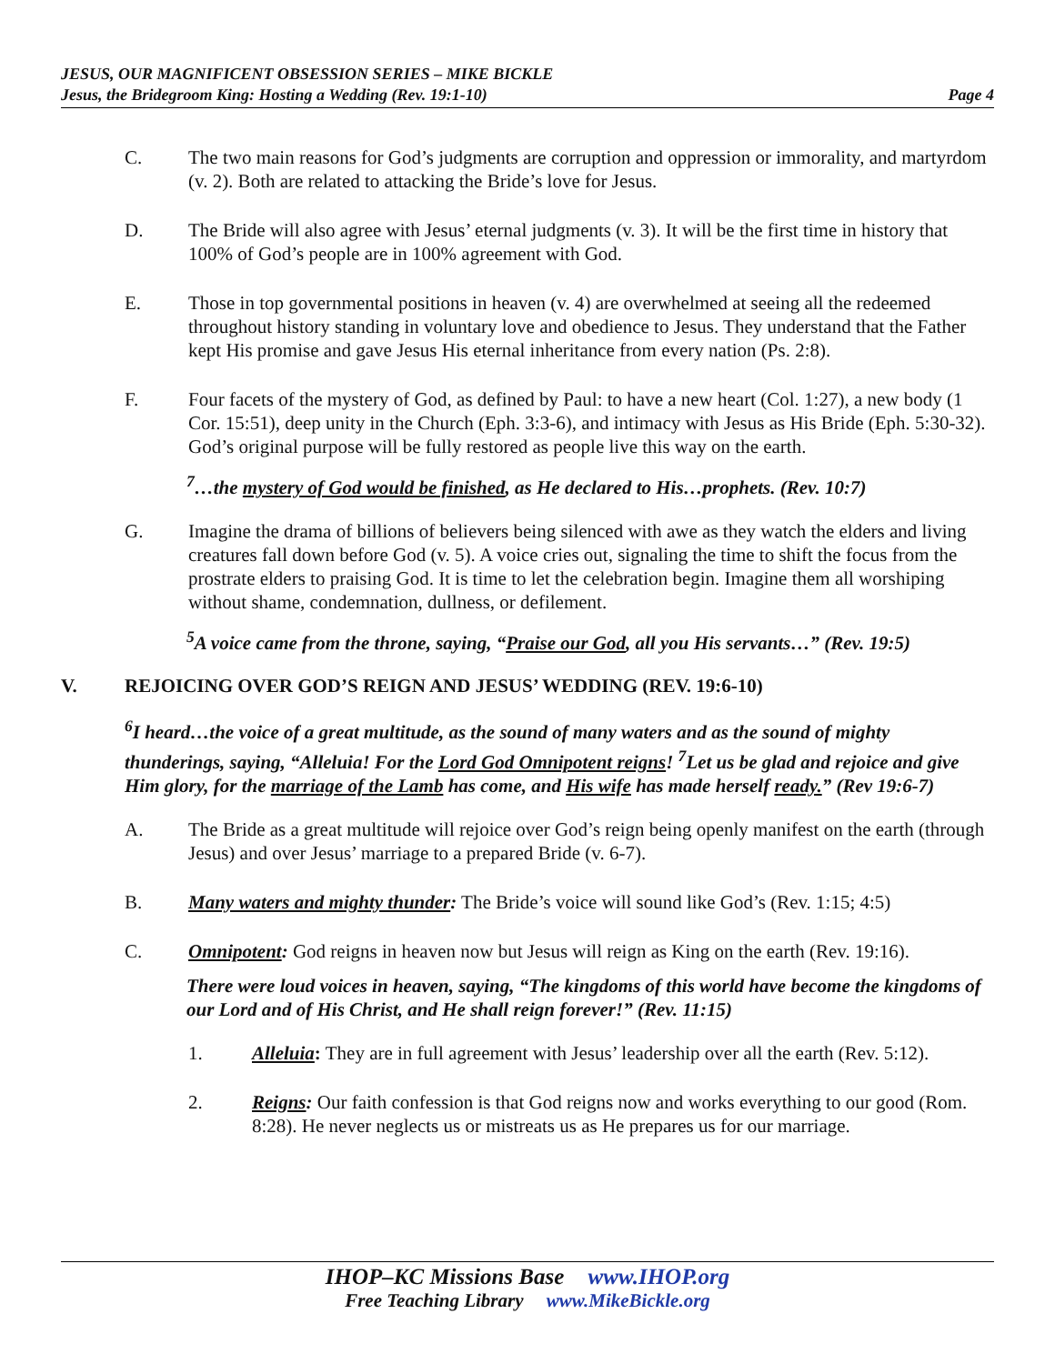JESUS, OUR MAGNIFICENT OBSESSION SERIES – MIKE BICKLE
Jesus, the Bridegroom King: Hosting a Wedding (Rev. 19:1-10) Page 4
C. The two main reasons for God’s judgments are corruption and oppression or immorality, and martyrdom (v. 2). Both are related to attacking the Bride’s love for Jesus.
D. The Bride will also agree with Jesus’ eternal judgments (v. 3). It will be the first time in history that 100% of God’s people are in 100% agreement with God.
E. Those in top governmental positions in heaven (v. 4) are overwhelmed at seeing all the redeemed throughout history standing in voluntary love and obedience to Jesus. They understand that the Father kept His promise and gave Jesus His eternal inheritance from every nation (Ps. 2:8).
F. Four facets of the mystery of God, as defined by Paul: to have a new heart (Col. 1:27), a new body (1 Cor. 15:51), deep unity in the Church (Eph. 3:3-6), and intimacy with Jesus as His Bride (Eph. 5:30-32). God’s original purpose will be fully restored as people live this way on the earth.
<sup>7</sup>…the mystery of God would be finished, as He declared to His…prophets. (Rev. 10:7)
G. Imagine the drama of billions of believers being silenced with awe as they watch the elders and living creatures fall down before God (v. 5). A voice cries out, signaling the time to shift the focus from the prostrate elders to praising God. It is time to let the celebration begin. Imagine them all worshiping without shame, condemnation, dullness, or defilement.
<sup>5</sup> A voice came from the throne, saying, “Praise our God, all you His servants…” (Rev. 19:5)
V. REJOICING OVER GOD’S REIGN AND JESUS’ WEDDING (REV. 19:6-10)
<sup>6</sup> I heard…the voice of a great multitude, as the sound of many waters and as the sound of mighty thunderings, saying, “Alleluia! For the Lord God Omnipotent reigns! <sup>7</sup>Let us be glad and rejoice and give Him glory, for the marriage of the Lamb has come, and His wife has made herself ready.” (Rev 19:6-7)
A. The Bride as a great multitude will rejoice over God’s reign being openly manifest on the earth (through Jesus) and over Jesus’ marriage to a prepared Bride (v. 6-7).
B. Many waters and mighty thunder: The Bride’s voice will sound like God’s (Rev. 1:15; 4:5)
C. Omnipotent: God reigns in heaven now but Jesus will reign as King on the earth (Rev. 19:16).
There were loud voices in heaven, saying, “The kingdoms of this world have become the kingdoms of our Lord and of His Christ, and He shall reign forever!” (Rev. 11:15)
1. Alleluia: They are in full agreement with Jesus’ leadership over all the earth (Rev. 5:12).
2. Reigns: Our faith confession is that God reigns now and works everything to our good (Rom. 8:28). He never neglects us or mistreats us as He prepares us for our marriage.
IHOP–KC Missions Base www.IHOP.org
Free Teaching Library www.MikeBickle.org